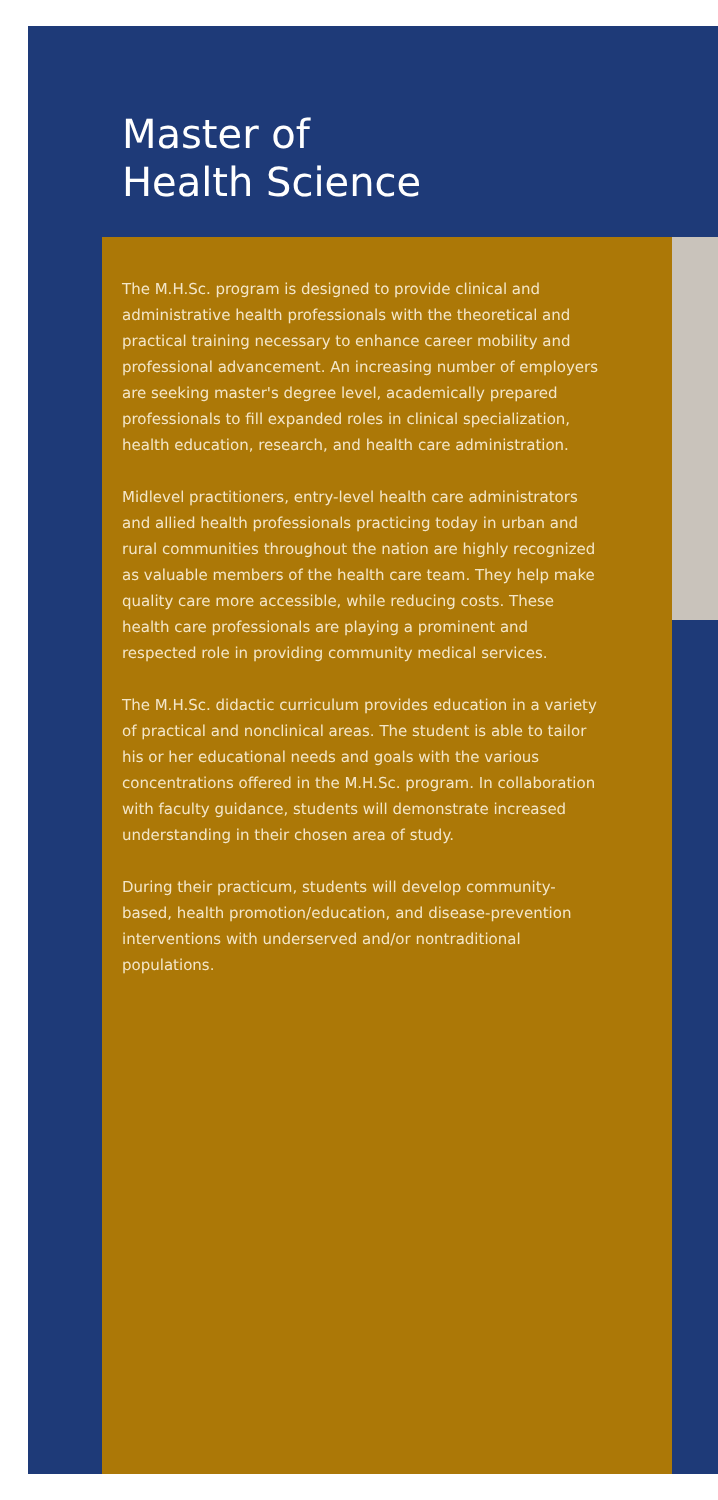Master of
Health Science
The M.H.Sc. program is designed to provide clinical and administrative health professionals with the theoretical and practical training necessary to enhance career mobility and professional advancement. An increasing number of employers are seeking master's degree level, academically prepared professionals to fill expanded roles in clinical specialization, health education, research, and health care administration.
Midlevel practitioners, entry-level health care administrators and allied health professionals practicing today in urban and rural communities throughout the nation are highly recognized as valuable members of the health care team. They help make quality care more accessible, while reducing costs. These health care professionals are playing a prominent and respected role in providing community medical services.
The M.H.Sc. didactic curriculum provides education in a variety of practical and nonclinical areas. The student is able to tailor his or her educational needs and goals with the various concentrations offered in the M.H.Sc. program. In collaboration with faculty guidance, students will demonstrate increased understanding in their chosen area of study.
During their practicum, students will develop community-based, health promotion/education, and disease-prevention interventions with underserved and/or nontraditional populations.